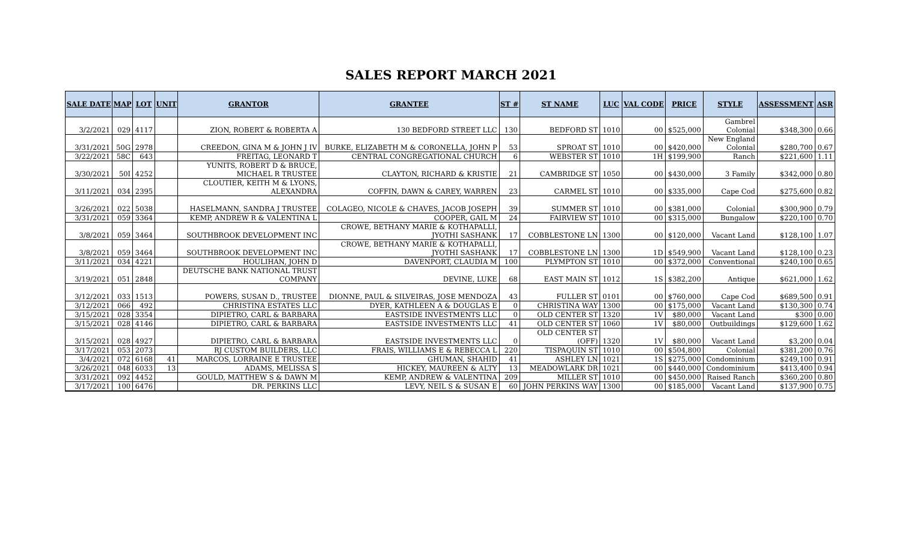SALES REPORT MARCH 2021
| SALE DATE | MAP | LOT | UNIT | GRANTOR | GRANTEE | ST # | ST NAME | LUC | VAL CODE | PRICE | STYLE | ASSESSMENT | ASR |
| --- | --- | --- | --- | --- | --- | --- | --- | --- | --- | --- | --- | --- | --- |
| 3/2/2021 | 029 | 4117 | | ZION, ROBERT & ROBERTA A | 130 BEDFORD STREET LLC | 130 | BEDFORD ST | 1010 | 00 | $525,000 | Gambrel Colonial | $348,300 | 0.66 |
| 3/31/2021 | 50G | 2978 | | CREEDON, GINA M & JOHN J IV | BURKE, ELIZABETH M & CORONELLA, JOHN P | 53 | SPROAT ST | 1010 | 00 | $420,000 | New England Colonial | $280,700 | 0.67 |
| 3/22/2021 | 58C | 643 | | FREITAG, LEONARD T | CENTRAL CONGREGATIONAL CHURCH | 6 | WEBSTER ST | 1010 | 1H | $199,900 | Ranch | $221,600 | 1.11 |
| 3/30/2021 | 50I | 4252 | | YUNITS, ROBERT D & BRUCE, MICHAEL R TRUSTEE | CLAYTON, RICHARD & KRISTIE | 21 | CAMBRIDGE ST | 1050 | 00 | $430,000 | 3 Family | $342,000 | 0.80 |
| 3/11/2021 | 034 | 2395 | | CLOUTIER, KEITH M & LYONS, ALEXANDRA | COFFIN, DAWN & CAREY, WARREN | 23 | CARMEL ST | 1010 | 00 | $335,000 | Cape Cod | $275,600 | 0.82 |
| 3/26/2021 | 022 | 5038 | | HASELMANN, SANDRA J TRUSTEE | COLAGEO, NICOLE & CHAVES, JACOB JOSEPH | 39 | SUMMER ST | 1010 | 00 | $381,000 | Colonial | $300,900 | 0.79 |
| 3/31/2021 | 059 | 3364 | | KEMP, ANDREW R & VALENTINA L | COOPER, GAIL M | 24 | FAIRVIEW ST | 1010 | 00 | $315,000 | Bungalow | $220,100 | 0.70 |
| 3/8/2021 | 059 | 3464 | | SOUTHBROOK DEVELOPMENT INC | CROWE, BETHANY MARIE & KOTHAPALLI, JYOTHI SASHANK | 17 | COBBLESTONE LN | 1300 | 00 | $120,000 | Vacant Land | $128,100 | 1.07 |
| 3/8/2021 | 059 | 3464 | | SOUTHBROOK DEVELOPMENT INC | CROWE, BETHANY MARIE & KOTHAPALLI, JYOTHI SASHANK | 17 | COBBLESTONE LN | 1300 | 1D | $549,900 | Vacant Land | $128,100 | 0.23 |
| 3/11/2021 | 034 | 4221 | | HOULIHAN, JOHN D | DAVENPORT, CLAUDIA M | 100 | PLYMPTON ST | 1010 | 00 | $372,000 | Conventional | $240,100 | 0.65 |
| 3/19/2021 | 051 | 2848 | | DEUTSCHE BANK NATIONAL TRUST COMPANY | DEVINE, LUKE | 68 | EAST MAIN ST | 1012 | 1S | $382,200 | Antique | $621,000 | 1.62 |
| 3/12/2021 | 033 | 1513 | | POWERS, SUSAN D., TRUSTEE | DIONNE, PAUL & SILVEIRAS, JOSE MENDOZA | 43 | FULLER ST | 0101 | 00 | $760,000 | Cape Cod | $689,500 | 0.91 |
| 3/12/2021 | 066 | 492 | | CHRISTINA ESTATES LLC | DYER, KATHLEEN A & DOUGLAS E | 0 | CHRISTINA WAY | 1300 | 00 | $175,000 | Vacant Land | $130,300 | 0.74 |
| 3/15/2021 | 028 | 3354 | | DIPIETRO, CARL & BARBARA | EASTSIDE INVESTMENTS LLC | 0 | OLD CENTER ST | 1320 | 1V | $80,000 | Vacant Land | $300 | 0.00 |
| 3/15/2021 | 028 | 4146 | | DIPIETRO, CARL & BARBARA | EASTSIDE INVESTMENTS LLC | 41 | OLD CENTER ST | 1060 | 1V | $80,000 | Outbuildings | $129,600 | 1.62 |
| 3/15/2021 | 028 | 4927 | | DIPIETRO, CARL & BARBARA | EASTSIDE INVESTMENTS LLC | 0 | OLD CENTER ST (OFF) | 1320 | 1V | $80,000 | Vacant Land | $3,200 | 0.04 |
| 3/17/2021 | 053 | 2073 | | RJ CUSTOM BUILDERS, LLC | FRAIS, WILLIAMS E & REBECCA L | 220 | TISPAQUIN ST | 1010 | 00 | $504,800 | Colonial | $381,200 | 0.76 |
| 3/4/2021 | 072 | 6168 | 41 | MARCOS, LORRAINE E TRUSTEE | GHUMAN, SHAHID | 41 | ASHLEY LN | 1021 | 1S | $275,000 | Condominium | $249,100 | 0.91 |
| 3/26/2021 | 048 | 6033 | 13 | ADAMS, MELISSA S | HICKEY, MAUREEN & ALTY | 13 | MEADOWLARK DR | 1021 | 00 | $440,000 | Condominium | $413,400 | 0.94 |
| 3/31/2021 | 092 | 4452 | | GOULD, MATTHEW S & DAWN M | KEMP, ANDREW & VALENTINA | 209 | MILLER ST | 1010 | 00 | $450,000 | Raised Ranch | $360,200 | 0.80 |
| 3/17/2021 | 100 | 6476 | | DR. PERKINS LLC | LEVY, NEIL S & SUSAN E | 60 | JOHN PERKINS WAY | 1300 | 00 | $185,000 | Vacant Land | $137,900 | 0.75 |